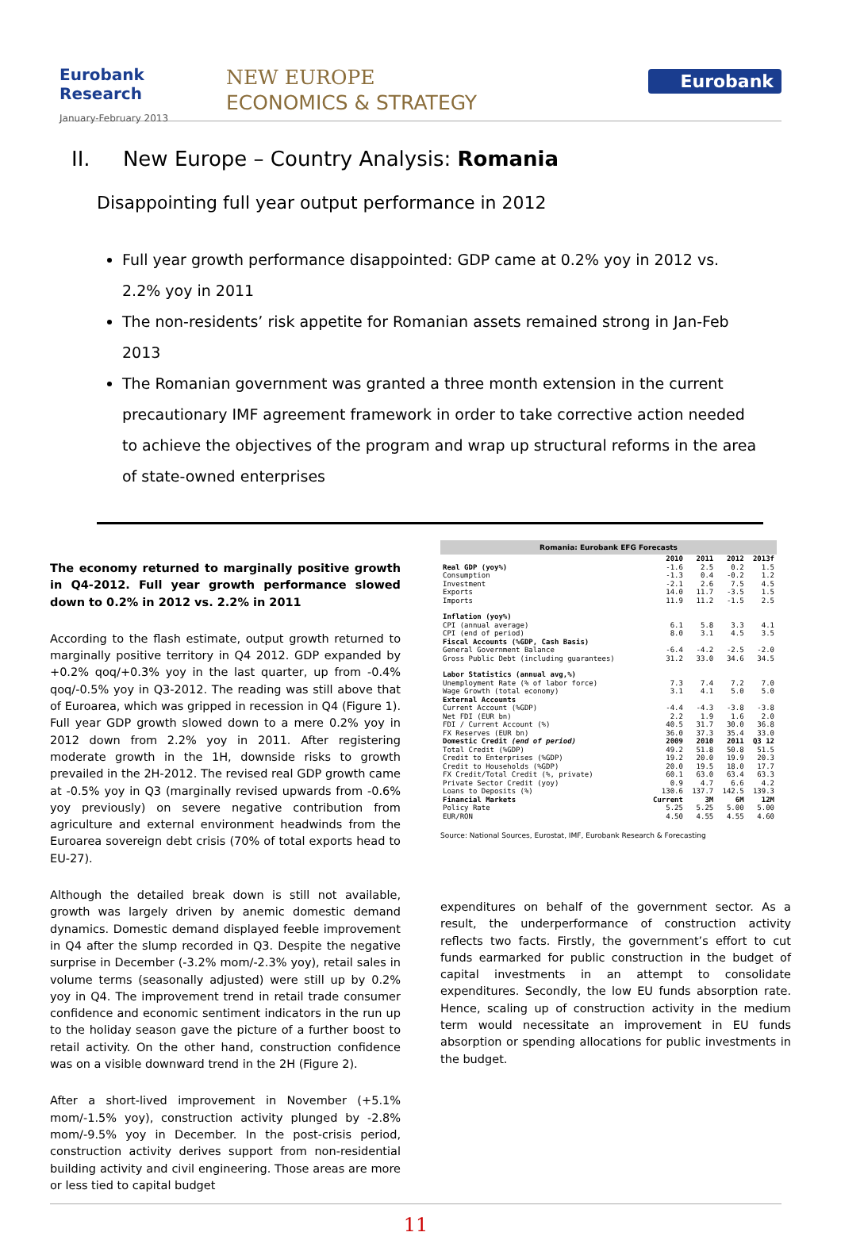Eurobank Research
January-February 2013
NEW EUROPE
ECONOMICS & STRATEGY
Eurobank
II. New Europe – Country Analysis: Romania
Disappointing full year output performance in 2012
Full year growth performance disappointed: GDP came at 0.2% yoy in 2012 vs. 2.2% yoy in 2011
The non-residents’ risk appetite for Romanian assets remained strong in Jan-Feb 2013
The Romanian government was granted a three month extension in the current precautionary IMF agreement framework in order to take corrective action needed to achieve the objectives of the program and wrap up structural reforms in the area of state-owned enterprises
The economy returned to marginally positive growth in Q4-2012. Full year growth performance slowed down to 0.2% in 2012 vs. 2.2% in 2011
According to the flash estimate, output growth returned to marginally positive territory in Q4 2012. GDP expanded by +0.2% qoq/+0.3% yoy in the last quarter, up from -0.4% qoq/-0.5% yoy in Q3-2012. The reading was still above that of Euroarea, which was gripped in recession in Q4 (Figure 1). Full year GDP growth slowed down to a mere 0.2% yoy in 2012 down from 2.2% yoy in 2011. After registering moderate growth in the 1H, downside risks to growth prevailed in the 2H-2012. The revised real GDP growth came at -0.5% yoy in Q3 (marginally revised upwards from -0.6% yoy previously) on severe negative contribution from agriculture and external environment headwinds from the Euroarea sovereign debt crisis (70% of total exports head to EU-27).
Although the detailed break down is still not available, growth was largely driven by anemic domestic demand dynamics. Domestic demand displayed feeble improvement in Q4 after the slump recorded in Q3. Despite the negative surprise in December (-3.2% mom/-2.3% yoy), retail sales in volume terms (seasonally adjusted) were still up by 0.2% yoy in Q4. The improvement trend in retail trade consumer confidence and economic sentiment indicators in the run up to the holiday season gave the picture of a further boost to retail activity. On the other hand, construction confidence was on a visible downward trend in the 2H (Figure 2).
After a short-lived improvement in November (+5.1% mom/-1.5% yoy), construction activity plunged by -2.8% mom/-9.5% yoy in December. In the post-crisis period, construction activity derives support from non-residential building activity and civil engineering. Those areas are more or less tied to capital budget
| Romania: Eurobank EFG Forecasts | | | | |
| --- | --- | --- | --- | --- |
| | 2010 | 2011 | 2012 | 2013f |
| Real GDP (yoy%) | -1.6 | 2.5 | 0.2 | 1.5 |
| Consumption | -1.3 | 0.4 | -0.2 | 1.2 |
| Investment | -2.1 | 2.6 | 7.5 | 4.5 |
| Exports | 14.0 | 11.7 | -3.5 | 1.5 |
| Imports | 11.9 | 11.2 | -1.5 | 2.5 |
| Inflation (yoy%) | | | | |
| CPI (annual average) | 6.1 | 5.8 | 3.3 | 4.1 |
| CPI (end of period) | 8.0 | 3.1 | 4.5 | 3.5 |
| Fiscal Accounts (%GDP, Cash Basis) | | | | |
| General Government Balance | -6.4 | -4.2 | -2.5 | -2.0 |
| Gross Public Debt (including guarantees) | 31.2 | 33.0 | 34.6 | 34.5 |
| Labor Statistics (annual avg,%) | | | | |
| Unemployment Rate (% of labor force) | 7.3 | 7.4 | 7.2 | 7.0 |
| Wage Growth (total economy) | 3.1 | 4.1 | 5.0 | 5.0 |
| External Accounts | | | | |
| Current Account (%GDP) | -4.4 | -4.3 | -3.8 | -3.8 |
| Net FDI (EUR bn) | 2.2 | 1.9 | 1.6 | 2.0 |
| FDI / Current Account (%) | 40.5 | 31.7 | 30.0 | 36.8 |
| FX Reserves (EUR bn) | 36.0 | 37.3 | 35.4 | 33.0 |
| Domestic Credit (end of period) | 2009 | 2010 | 2011 | Q3 12 |
| Total Credit (%GDP) | 49.2 | 51.8 | 50.8 | 51.5 |
| Credit to Enterprises (%GDP) | 19.2 | 20.0 | 19.9 | 20.3 |
| Credit to Households (%GDP) | 20.0 | 19.5 | 18.0 | 17.7 |
| FX Credit/Total Credit (%, private) | 60.1 | 63.0 | 63.4 | 63.3 |
| Private Sector Credit (yoy) | 0.9 | 4.7 | 6.6 | 4.2 |
| Loans to Deposits (%) | 130.6 | 137.7 | 142.5 | 139.3 |
| Financial Markets | Current | 3M | 6M | 12M |
| Policy Rate | 5.25 | 5.25 | 5.00 | 5.00 |
| EUR/RON | 4.50 | 4.55 | 4.55 | 4.60 |
Source: National Sources, Eurostat, IMF, Eurobank Research & Forecasting
expenditures on behalf of the government sector. As a result, the underperformance of construction activity reflects two facts. Firstly, the government’s effort to cut funds earmarked for public construction in the budget of capital investments in an attempt to consolidate expenditures. Secondly, the low EU funds absorption rate. Hence, scaling up of construction activity in the medium term would necessitate an improvement in EU funds absorption or spending allocations for public investments in the budget.
11